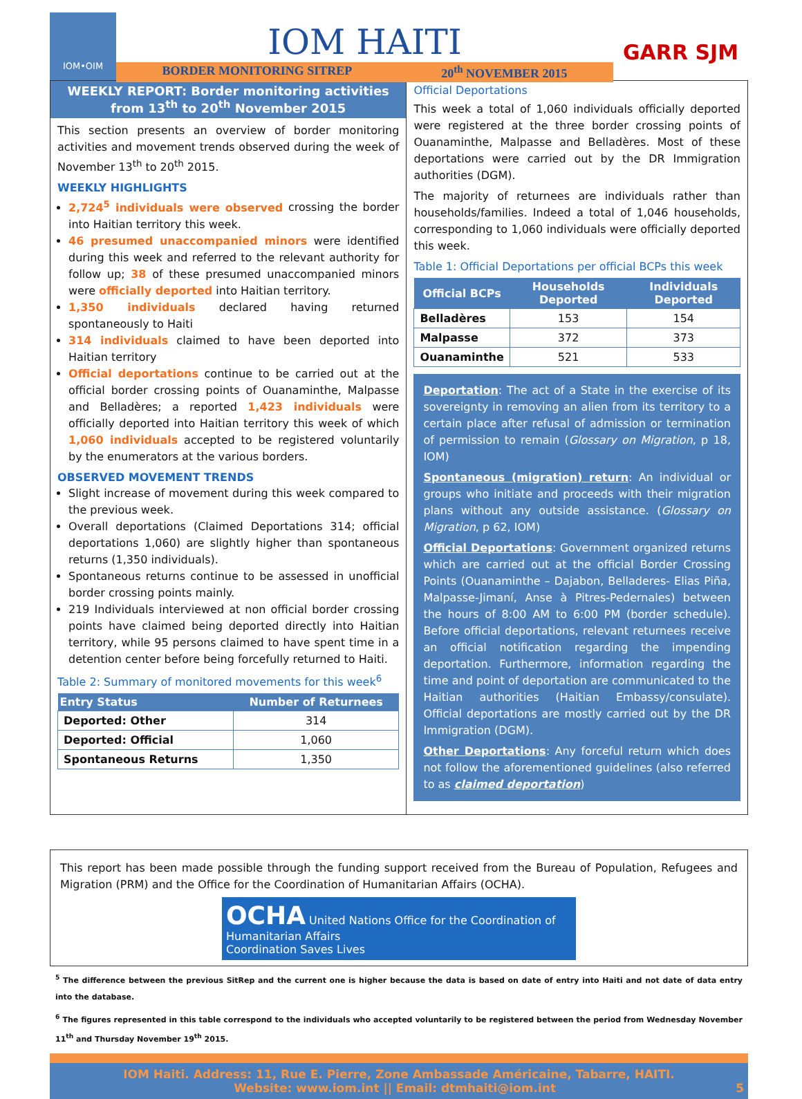IOM•OIM
IOM HAITI
BORDER MONITORING SITREP 20<sup>th</sup> NOVEMBER 2015
GARR SJM
WEEKLY REPORT: Border monitoring activities from 13<sup>th</sup> to 20<sup>th</sup> November 2015
This section presents an overview of border monitoring activities and movement trends observed during the week of November 13<sup>th</sup> to 20<sup>th</sup> 2015.
WEEKLY HIGHLIGHTS
2,724<sup>5</sup> individuals were observed crossing the border into Haitian territory this week.
46 presumed unaccompanied minors were identified during this week and referred to the relevant authority for follow up; 38 of these presumed unaccompanied minors were officially deported into Haitian territory.
1,350 individuals declared having returned spontaneously to Haiti
314 individuals claimed to have been deported into Haitian territory
Official deportations continue to be carried out at the official border crossing points of Ouanaminthe, Malpasse and Belladères; a reported 1,423 individuals were officially deported into Haitian territory this week of which 1,060 individuals accepted to be registered voluntarily by the enumerators at the various borders.
OBSERVED MOVEMENT TRENDS
Slight increase of movement during this week compared to the previous week.
Overall deportations (Claimed Deportations 314; official deportations 1,060) are slightly higher than spontaneous returns (1,350 individuals).
Spontaneous returns continue to be assessed in unofficial border crossing points mainly.
219 Individuals interviewed at non official border crossing points have claimed being deported directly into Haitian territory, while 95 persons claimed to have spent time in a detention center before being forcefully returned to Haiti.
Table 2: Summary of monitored movements for this week<sup>6</sup>
| Entry Status | Number of Returnees |
| --- | --- |
| Deported: Other | 314 |
| Deported: Official | 1,060 |
| Spontaneous Returns | 1,350 |
Official Deportations
This week a total of 1,060 individuals officially deported were registered at the three border crossing points of Ouanaminthe, Malpasse and Belladères. Most of these deportations were carried out by the DR Immigration authorities (DGM).
The majority of returnees are individuals rather than households/families. Indeed a total of 1,046 households, corresponding to 1,060 individuals were officially deported this week.
Table 1: Official Deportations per official BCPs this week
| Official BCPs | Households Deported | Individuals Deported |
| --- | --- | --- |
| Belladères | 153 | 154 |
| Malpasse | 372 | 373 |
| Ouanaminthe | 521 | 533 |
Deportation: The act of a State in the exercise of its sovereignty in removing an alien from its territory to a certain place after refusal of admission or termination of permission to remain (Glossary on Migration, p 18, IOM)
Spontaneous (migration) return: An individual or groups who initiate and proceeds with their migration plans without any outside assistance. (Glossary on Migration, p 62, IOM)
Official Deportations: Government organized returns which are carried out at the official Border Crossing Points (Ouanaminthe – Dajabon, Belladeres- Elias Piña, Malpasse-Jimaní, Anse à Pitres-Pedernales) between the hours of 8:00 AM to 6:00 PM (border schedule). Before official deportations, relevant returnees receive an official notification regarding the impending deportation. Furthermore, information regarding the time and point of deportation are communicated to the Haitian authorities (Haitian Embassy/consulate). Official deportations are mostly carried out by the DR Immigration (DGM).
Other Deportations: Any forceful return which does not follow the aforementioned guidelines (also referred to as claimed deportation)
This report has been made possible through the funding support received from the Bureau of Population, Refugees and Migration (PRM) and the Office for the Coordination of Humanitarian Affairs (OCHA).
OCHA United Nations Office for the Coordination of Humanitarian Affairs
Coordination Saves Lives
<sup>5</sup> The difference between the previous SitRep and the current one is higher because the data is based on date of entry into Haiti and not date of data entry into the database.
<sup>6</sup> The figures represented in this table correspond to the individuals who accepted voluntarily to be registered between the period from Wednesday November 11<sup>th</sup> and Thursday November 19<sup>th</sup> 2015.
IOM Haiti. Address: 11, Rue E. Pierre, Zone Ambassade Américaine, Tabarre, HAITI.
Website: www.iom.int || Email: dtmhaiti@iom.int 5